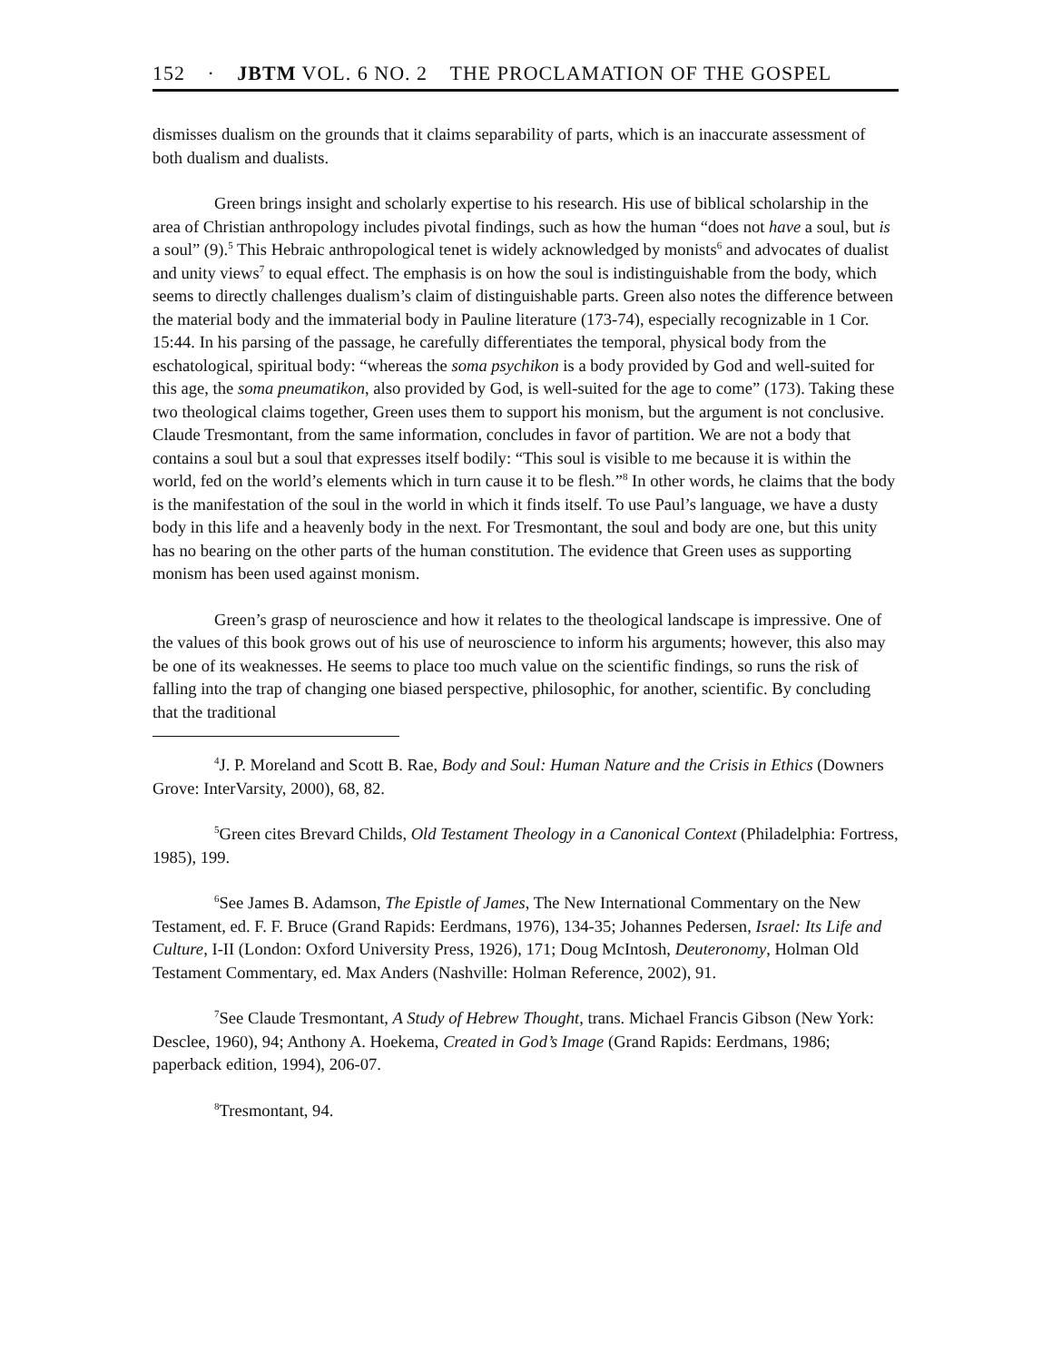152 · JBTM VOL. 6 NO. 2 THE PROCLAMATION OF THE GOSPEL
dismisses dualism on the grounds that it claims separability of parts, which is an inaccurate assessment of both dualism and dualists.
Green brings insight and scholarly expertise to his research. His use of biblical scholarship in the area of Christian anthropology includes pivotal findings, such as how the human “does not have a soul, but is a soul” (9).<sup>5</sup> This Hebraic anthropological tenet is widely acknowledged by monists<sup>6</sup> and advocates of dualist and unity views<sup>7</sup> to equal effect. The emphasis is on how the soul is indistinguishable from the body, which seems to directly challenges dualism’s claim of distinguishable parts. Green also notes the difference between the material body and the immaterial body in Pauline literature (173-74), especially recognizable in 1 Cor. 15:44. In his parsing of the passage, he carefully differentiates the temporal, physical body from the eschatological, spiritual body: “whereas the soma psychikon is a body provided by God and well-suited for this age, the soma pneumatikon, also provided by God, is well-suited for the age to come” (173). Taking these two theological claims together, Green uses them to support his monism, but the argument is not conclusive. Claude Tresmontant, from the same information, concludes in favor of partition. We are not a body that contains a soul but a soul that expresses itself bodily: “This soul is visible to me because it is within the world, fed on the world’s elements which in turn cause it to be flesh.”<sup>8</sup> In other words, he claims that the body is the manifestation of the soul in the world in which it finds itself. To use Paul’s language, we have a dusty body in this life and a heavenly body in the next. For Tresmontant, the soul and body are one, but this unity has no bearing on the other parts of the human constitution. The evidence that Green uses as supporting monism has been used against monism.
Green’s grasp of neuroscience and how it relates to the theological landscape is impressive. One of the values of this book grows out of his use of neuroscience to inform his arguments; however, this also may be one of its weaknesses. He seems to place too much value on the scientific findings, so runs the risk of falling into the trap of changing one biased perspective, philosophic, for another, scientific. By concluding that the traditional
<sup>4</sup> J. P. Moreland and Scott B. Rae, Body and Soul: Human Nature and the Crisis in Ethics (Downers Grove: InterVarsity, 2000), 68, 82.
<sup>5</sup> Green cites Brevard Childs, Old Testament Theology in a Canonical Context (Philadelphia: Fortress, 1985), 199.
<sup>6</sup> See James B. Adamson, The Epistle of James, The New International Commentary on the New Testament, ed. F. F. Bruce (Grand Rapids: Eerdmans, 1976), 134-35; Johannes Pedersen, Israel: Its Life and Culture, I-II (London: Oxford University Press, 1926), 171; Doug McIntosh, Deuteronomy, Holman Old Testament Commentary, ed. Max Anders (Nashville: Holman Reference, 2002), 91.
<sup>7</sup> See Claude Tresmontant, A Study of Hebrew Thought, trans. Michael Francis Gibson (New York: Desclee, 1960), 94; Anthony A. Hoekema, Created in God’s Image (Grand Rapids: Eerdmans, 1986; paperback edition, 1994), 206-07.
<sup>8</sup> Tresmontant, 94.